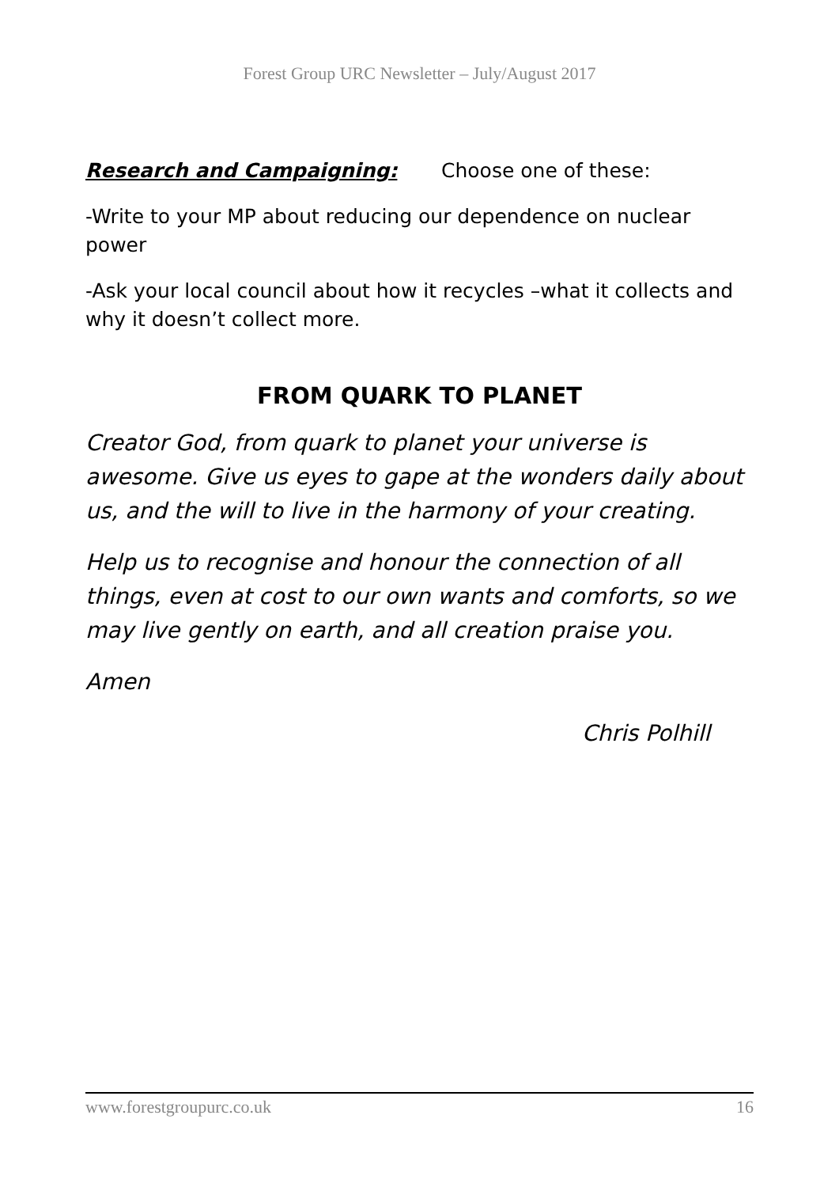Forest Group URC Newsletter – July/August 2017
Research and Campaigning: Choose one of these:
-Write to your MP about reducing our dependence on nuclear power
-Ask your local council about how it recycles –what it collects and why it doesn’t collect more.
FROM QUARK TO PLANET
Creator God, from quark to planet your universe is awesome. Give us eyes to gape at the wonders daily about us, and the will to live in the harmony of your creating.
Help us to recognise and honour the connection of all things, even at cost to our own wants and comforts, so we may live gently on earth, and all creation praise you.
Amen
Chris Polhill
www.forestgroupurc.co.uk 16